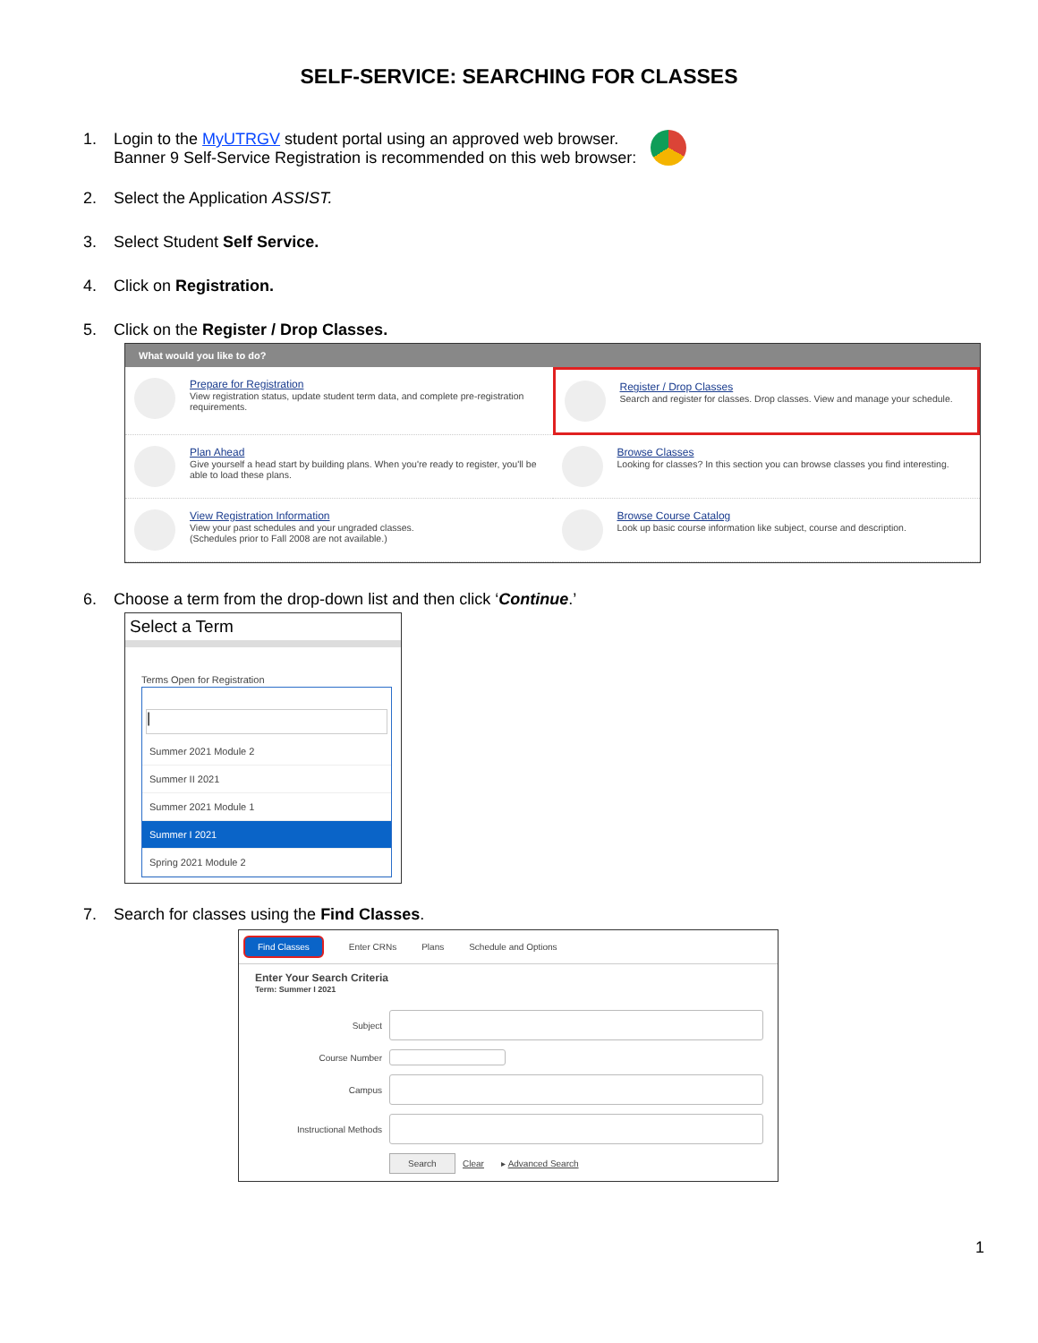SELF-SERVICE: SEARCHING FOR CLASSES
1. Login to the MyUTRGV student portal using an approved web browser.
Banner 9 Self-Service Registration is recommended on this web browser:
2. Select the Application ASSIST.
3. Select Student Self Service.
4. Click on Registration.
5. Click on the Register / Drop Classes.
What would you like to do?
Prepare for Registration
View registration status, update student term data, and complete pre-registration requirements.
Register / Drop Classes
Search and register for classes. Drop classes. View and manage your schedule.
Plan Ahead
Give yourself a head start by building plans. When you're ready to register, you'll be able to load these plans.
Browse Classes
Looking for classes? In this section you can browse classes you find interesting.
View Registration Information
View your past schedules and your ungraded classes.
(Schedules prior to Fall 2008 are not available.)
Browse Course Catalog
Look up basic course information like subject, course and description.
6. Choose a term from the drop-down list and then click ‘Continue.’
Select a Term
Terms Open for Registration
|
Summer 2021 Module 2
Summer II 2021
Summer 2021 Module 1
Summer I 2021
Spring 2021 Module 2
7. Search for classes using the Find Classes.
Find Classes Enter CRNs Plans Schedule and Options
Enter Your Search Criteria
Term: Summer I 2021
Subject
Course Number
Campus
Instructional Methods
Search Clear ▸ Advanced Search
1